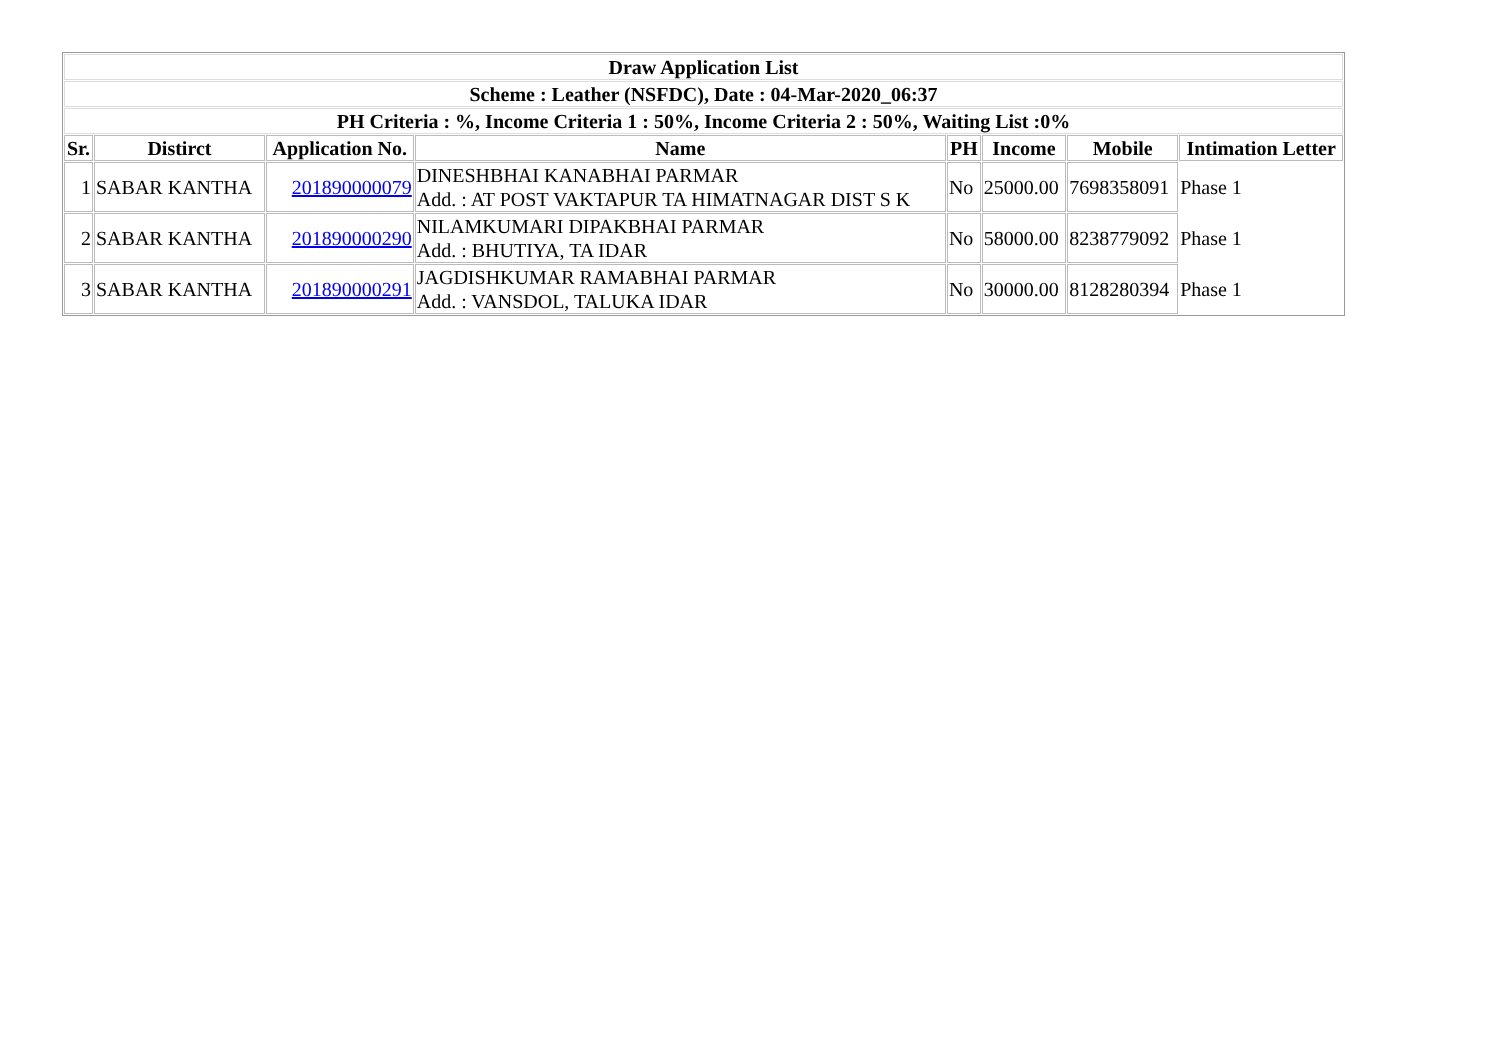| Draw Application List | | | | | | | |
| --- | --- | --- | --- | --- | --- | --- | --- |
| Scheme : Leather (NSFDC), Date : 04-Mar-2020_06:37 | | | | | | | |
| PH Criteria : %, Income Criteria 1 : 50%, Income Criteria 2 : 50%, Waiting List :0% | | | | | | | |
| Sr. | Distirct | Application No. | Name | PH | Income | Mobile | Intimation Letter |
| 1 | SABAR KANTHA | 201890000079 | DINESHBHAI KANABHAI PARMAR Add. : AT POST VAKTAPUR TA HIMATNAGAR DIST S K | No | 25000.00 | 7698358091 | Phase 1 |
| 2 | SABAR KANTHA | 201890000290 | NILAMKUMARI DIPAKBHAI PARMAR Add. : BHUTIYA, TA IDAR | No | 58000.00 | 8238779092 | Phase 1 |
| 3 | SABAR KANTHA | 201890000291 | JAGDISHKUMAR RAMABHAI PARMAR Add. : VANSDOL, TALUKA IDAR | No | 30000.00 | 8128280394 | Phase 1 |